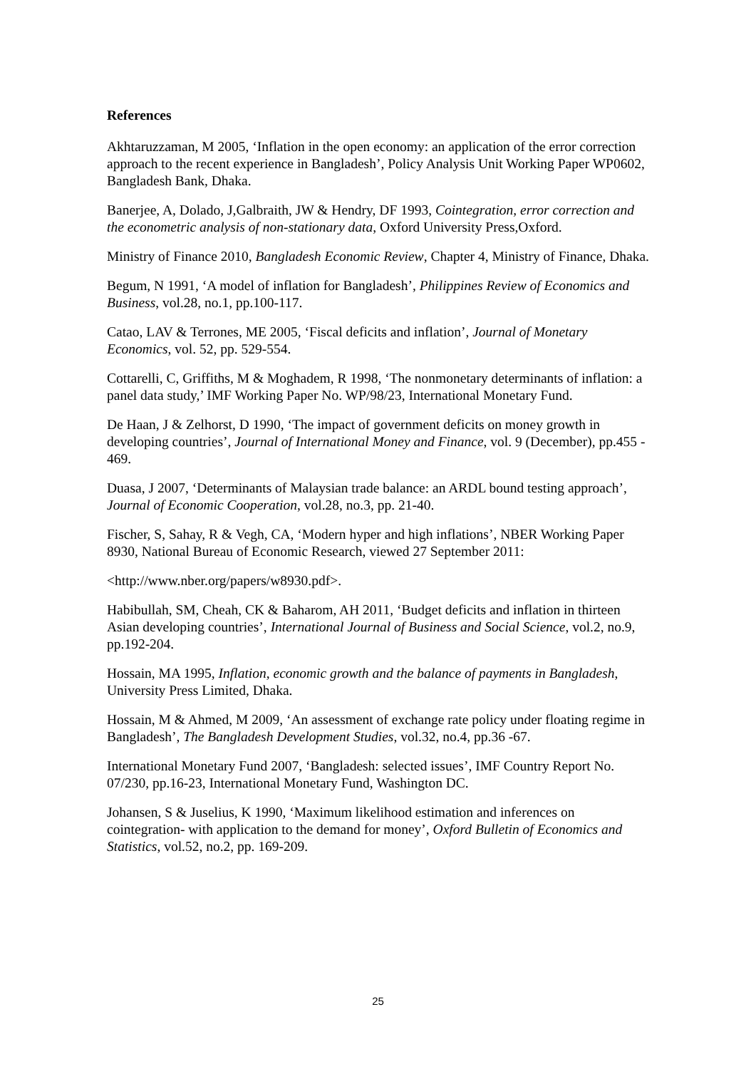References
Akhtaruzzaman, M 2005, ‘Inflation in the open economy: an application of the error correction approach to the recent experience in Bangladesh’, Policy Analysis Unit Working Paper WP0602, Bangladesh Bank, Dhaka.
Banerjee, A, Dolado, J,Galbraith, JW & Hendry, DF 1993, Cointegration, error correction and the econometric analysis of non-stationary data, Oxford University Press,Oxford.
Ministry of Finance 2010, Bangladesh Economic Review, Chapter 4, Ministry of Finance, Dhaka.
Begum, N 1991, ‘A model of inflation for Bangladesh’, Philippines Review of Economics and Business, vol.28, no.1, pp.100-117.
Catao, LAV & Terrones, ME 2005, ‘Fiscal deficits and inflation’, Journal of Monetary Economics, vol. 52, pp. 529-554.
Cottarelli, C, Griffiths, M & Moghadem, R 1998, ‘The nonmonetary determinants of inflation: a panel data study,’ IMF Working Paper No. WP/98/23, International Monetary Fund.
De Haan, J & Zelhorst, D 1990, ‘The impact of government deficits on money growth in developing countries’, Journal of International Money and Finance, vol. 9 (December), pp.455 - 469.
Duasa, J 2007, ‘Determinants of Malaysian trade balance: an ARDL bound testing approach’, Journal of Economic Cooperation, vol.28, no.3, pp. 21-40.
Fischer, S, Sahay, R & Vegh, CA, ‘Modern hyper and high inflations’, NBER Working Paper 8930, National Bureau of Economic Research, viewed 27 September 2011:
<http://www.nber.org/papers/w8930.pdf>.
Habibullah, SM, Cheah, CK & Baharom, AH 2011, ‘Budget deficits and inflation in thirteen Asian developing countries’, International Journal of Business and Social Science, vol.2, no.9, pp.192-204.
Hossain, MA 1995, Inflation, economic growth and the balance of payments in Bangladesh, University Press Limited, Dhaka.
Hossain, M & Ahmed, M 2009, ‘An assessment of exchange rate policy under floating regime in Bangladesh’, The Bangladesh Development Studies, vol.32, no.4, pp.36 -67.
International Monetary Fund 2007, ‘Bangladesh: selected issues’, IMF Country Report No. 07/230, pp.16-23, International Monetary Fund, Washington DC.
Johansen, S & Juselius, K 1990, ‘Maximum likelihood estimation and inferences on cointegration- with application to the demand for money’, Oxford Bulletin of Economics and Statistics, vol.52, no.2, pp. 169-209.
25